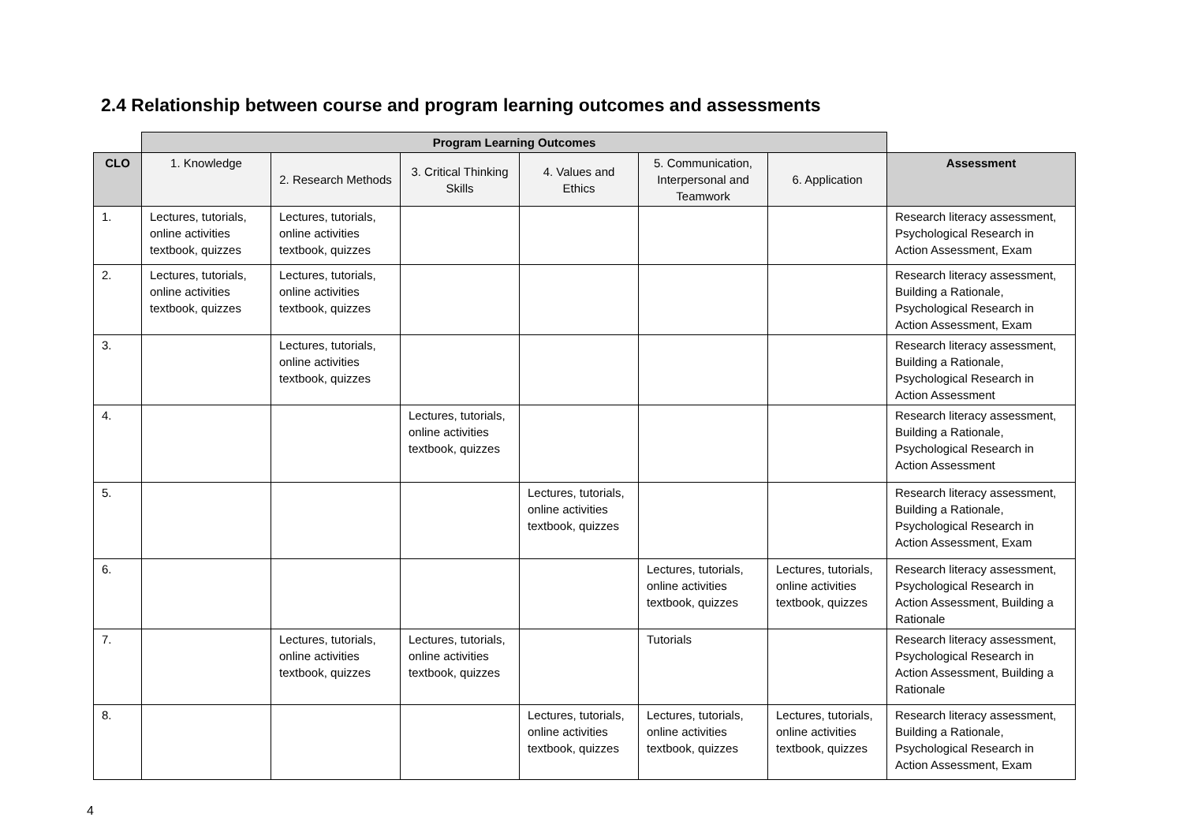2.4 Relationship between course and program learning outcomes and assessments
| | Program Learning Outcomes | | | | | | |
| CLO | 1. Knowledge | 2. Research Methods | 3. Critical Thinking Skills | 4. Values and Ethics | 5. Communication, Interpersonal and Teamwork | 6. Application | Assessment |
| 1. | Lectures, tutorials, online activities textbook, quizzes | Lectures, tutorials, online activities textbook, quizzes | | | | | Research literacy assessment, Psychological Research in Action Assessment, Exam |
| 2. | Lectures, tutorials, online activities textbook, quizzes | Lectures, tutorials, online activities textbook, quizzes | | | | | Research literacy assessment, Building a Rationale, Psychological Research in Action Assessment, Exam |
| 3. | | Lectures, tutorials, online activities textbook, quizzes | | | | | Research literacy assessment, Building a Rationale, Psychological Research in Action Assessment |
| 4. | | | Lectures, tutorials, online activities textbook, quizzes | | | | Research literacy assessment, Building a Rationale, Psychological Research in Action Assessment |
| 5. | | | | Lectures, tutorials, online activities textbook, quizzes | | | Research literacy assessment, Building a Rationale, Psychological Research in Action Assessment, Exam |
| 6. | | | | | Lectures, tutorials, online activities textbook, quizzes | Lectures, tutorials, online activities textbook, quizzes | Research literacy assessment, Psychological Research in Action Assessment, Building a Rationale |
| 7. | | Lectures, tutorials, online activities textbook, quizzes | Lectures, tutorials, online activities textbook, quizzes | | Tutorials | | Research literacy assessment, Psychological Research in Action Assessment, Building a Rationale |
| 8. | | | | Lectures, tutorials, online activities textbook, quizzes | Lectures, tutorials, online activities textbook, quizzes | Lectures, tutorials, online activities textbook, quizzes | Research literacy assessment, Building a Rationale, Psychological Research in Action Assessment, Exam |
4